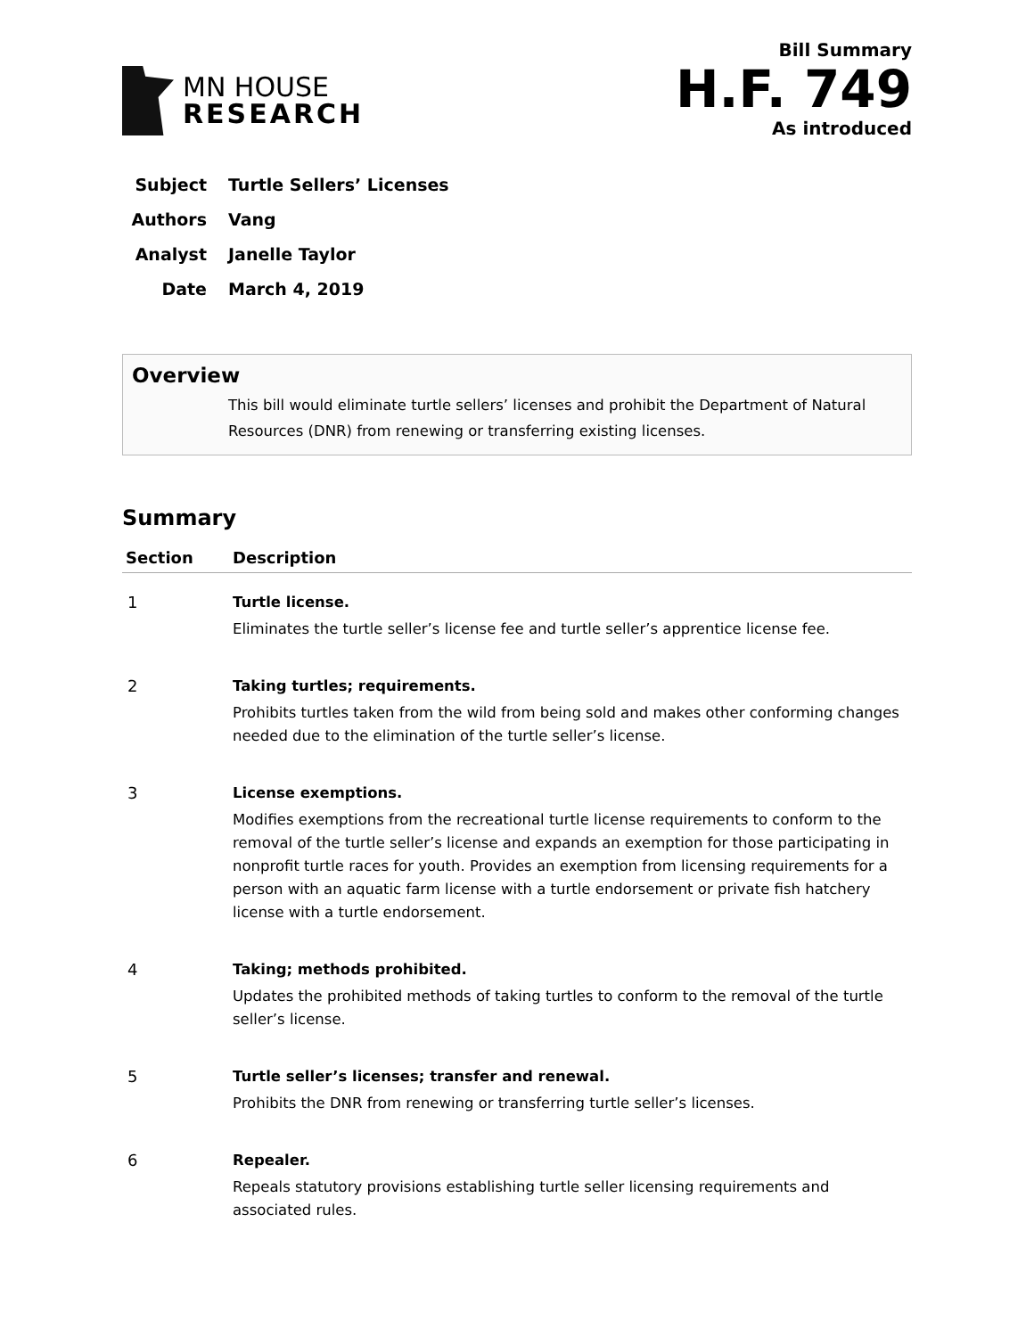MN HOUSE
RESEARCH
Bill Summary
H.F. 749
As introduced
Subject Turtle Sellers’ Licenses
Authors Vang
Analyst Janelle Taylor
Date March 4, 2019
Overview
This bill would eliminate turtle sellers’ licenses and prohibit the Department of Natural Resources (DNR) from renewing or transferring existing licenses.
Summary
| Section | Description |
| --- | --- |
| 1 | Turtle license. Eliminates the turtle seller’s license fee and turtle seller’s apprentice license fee. |
| 2 | Taking turtles; requirements. Prohibits turtles taken from the wild from being sold and makes other conforming changes needed due to the elimination of the turtle seller’s license. |
| 3 | License exemptions. Modifies exemptions from the recreational turtle license requirements to conform to the removal of the turtle seller’s license and expands an exemption for those participating in nonprofit turtle races for youth. Provides an exemption from licensing requirements for a person with an aquatic farm license with a turtle endorsement or private fish hatchery license with a turtle endorsement. |
| 4 | Taking; methods prohibited. Updates the prohibited methods of taking turtles to conform to the removal of the turtle seller’s license. |
| 5 | Turtle seller’s licenses; transfer and renewal. Prohibits the DNR from renewing or transferring turtle seller’s licenses. |
| 6 | Repealer. Repeals statutory provisions establishing turtle seller licensing requirements and associated rules. |